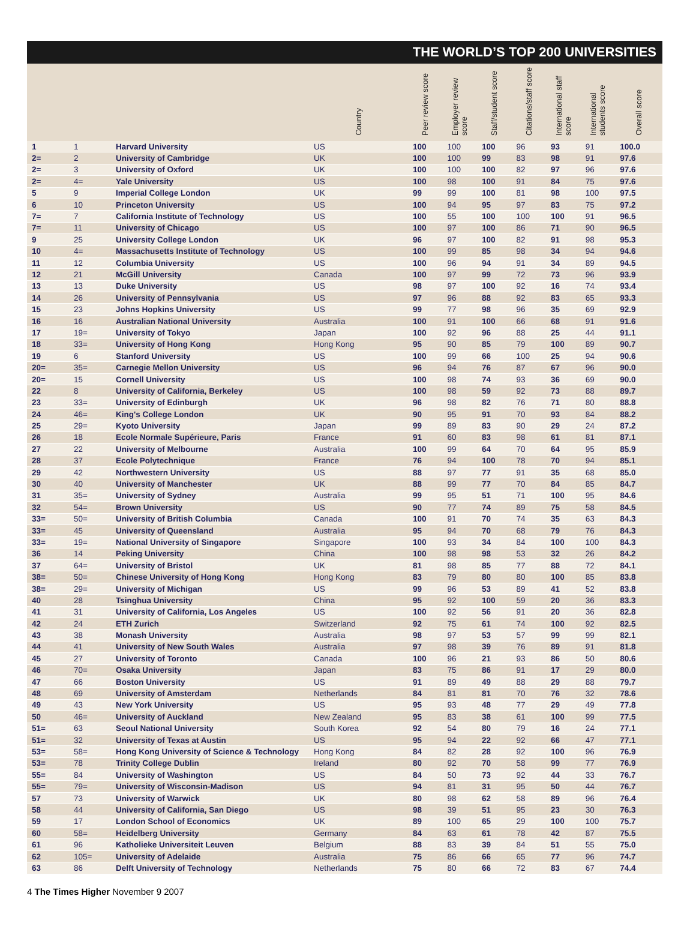THE WORLD’S TOP 200 UNIVERSITIES
| | | | Country | Peer review score | Employer review score | Staff/student score | Citations/staff score | International staff score | International students score | Overall score |
| --- | --- | --- | --- | --- | --- | --- | --- | --- | --- | --- |
| 1 | 1 | Harvard University | US | 100 | 100 | 100 | 96 | 93 | 91 | 100.0 |
| 2= | 2 | University of Cambridge | UK | 100 | 100 | 99 | 83 | 98 | 91 | 97.6 |
| 2= | 3 | University of Oxford | UK | 100 | 100 | 100 | 82 | 97 | 96 | 97.6 |
| 2= | 4= | Yale University | US | 100 | 98 | 100 | 91 | 84 | 75 | 97.6 |
| 5 | 9 | Imperial College London | UK | 99 | 99 | 100 | 81 | 98 | 100 | 97.5 |
| 6 | 10 | Princeton University | US | 100 | 94 | 95 | 97 | 83 | 75 | 97.2 |
| 7= | 7 | California Institute of Technology | US | 100 | 55 | 100 | 100 | 100 | 91 | 96.5 |
| 7= | 11 | University of Chicago | US | 100 | 97 | 100 | 86 | 71 | 90 | 96.5 |
| 9 | 25 | University College London | UK | 96 | 97 | 100 | 82 | 91 | 98 | 95.3 |
| 10 | 4= | Massachusetts Institute of Technology | US | 100 | 99 | 85 | 98 | 34 | 94 | 94.6 |
| 11 | 12 | Columbia University | US | 100 | 96 | 94 | 91 | 34 | 89 | 94.5 |
| 12 | 21 | McGill University | Canada | 100 | 97 | 99 | 72 | 73 | 96 | 93.9 |
| 13 | 13 | Duke University | US | 98 | 97 | 100 | 92 | 16 | 74 | 93.4 |
| 14 | 26 | University of Pennsylvania | US | 97 | 96 | 88 | 92 | 83 | 65 | 93.3 |
| 15 | 23 | Johns Hopkins University | US | 99 | 77 | 98 | 96 | 35 | 69 | 92.9 |
| 16 | 16 | Australian National University | Australia | 100 | 91 | 100 | 66 | 68 | 91 | 91.6 |
| 17 | 19= | University of Tokyo | Japan | 100 | 92 | 96 | 88 | 25 | 44 | 91.1 |
| 18 | 33= | University of Hong Kong | Hong Kong | 95 | 90 | 85 | 79 | 100 | 89 | 90.7 |
| 19 | 6 | Stanford University | US | 100 | 99 | 66 | 100 | 25 | 94 | 90.6 |
| 20= | 35= | Carnegie Mellon University | US | 96 | 94 | 76 | 87 | 67 | 96 | 90.0 |
| 20= | 15 | Cornell University | US | 100 | 98 | 74 | 93 | 36 | 69 | 90.0 |
| 22 | 8 | University of California, Berkeley | US | 100 | 98 | 59 | 92 | 73 | 88 | 89.7 |
| 23 | 33= | University of Edinburgh | UK | 96 | 98 | 82 | 76 | 71 | 80 | 88.8 |
| 24 | 46= | King's College London | UK | 90 | 95 | 91 | 70 | 93 | 84 | 88.2 |
| 25 | 29= | Kyoto University | Japan | 99 | 89 | 83 | 90 | 29 | 24 | 87.2 |
| 26 | 18 | Ecole Normale Supérieure, Paris | France | 91 | 60 | 83 | 98 | 61 | 81 | 87.1 |
| 27 | 22 | University of Melbourne | Australia | 100 | 99 | 64 | 70 | 64 | 95 | 85.9 |
| 28 | 37 | Ecole Polytechnique | France | 76 | 94 | 100 | 78 | 70 | 94 | 85.1 |
| 29 | 42 | Northwestern University | US | 88 | 97 | 77 | 91 | 35 | 68 | 85.0 |
| 30 | 40 | University of Manchester | UK | 88 | 99 | 77 | 70 | 84 | 85 | 84.7 |
| 31 | 35= | University of Sydney | Australia | 99 | 95 | 51 | 71 | 100 | 95 | 84.6 |
| 32 | 54= | Brown University | US | 90 | 77 | 74 | 89 | 75 | 58 | 84.5 |
| 33= | 50= | University of British Columbia | Canada | 100 | 91 | 70 | 74 | 35 | 63 | 84.3 |
| 33= | 45 | University of Queensland | Australia | 95 | 94 | 70 | 68 | 79 | 76 | 84.3 |
| 33= | 19= | National University of Singapore | Singapore | 100 | 93 | 34 | 84 | 100 | 100 | 84.3 |
| 36 | 14 | Peking University | China | 100 | 98 | 98 | 53 | 32 | 26 | 84.2 |
| 37 | 64= | University of Bristol | UK | 81 | 98 | 85 | 77 | 88 | 72 | 84.1 |
| 38= | 50= | Chinese University of Hong Kong | Hong Kong | 83 | 79 | 80 | 80 | 100 | 85 | 83.8 |
| 38= | 29= | University of Michigan | US | 99 | 96 | 53 | 89 | 41 | 52 | 83.8 |
| 40 | 28 | Tsinghua University | China | 95 | 92 | 100 | 59 | 20 | 36 | 83.3 |
| 41 | 31 | University of California, Los Angeles | US | 100 | 92 | 56 | 91 | 20 | 36 | 82.8 |
| 42 | 24 | ETH Zurich | Switzerland | 92 | 75 | 61 | 74 | 100 | 92 | 82.5 |
| 43 | 38 | Monash University | Australia | 98 | 97 | 53 | 57 | 99 | 99 | 82.1 |
| 44 | 41 | University of New South Wales | Australia | 97 | 98 | 39 | 76 | 89 | 91 | 81.8 |
| 45 | 27 | University of Toronto | Canada | 100 | 96 | 21 | 93 | 86 | 50 | 80.6 |
| 46 | 70= | Osaka University | Japan | 83 | 75 | 86 | 91 | 17 | 29 | 80.0 |
| 47 | 66 | Boston University | US | 91 | 89 | 49 | 88 | 29 | 88 | 79.7 |
| 48 | 69 | University of Amsterdam | Netherlands | 84 | 81 | 81 | 70 | 76 | 32 | 78.6 |
| 49 | 43 | New York University | US | 95 | 93 | 48 | 77 | 29 | 49 | 77.8 |
| 50 | 46= | University of Auckland | New Zealand | 95 | 83 | 38 | 61 | 100 | 99 | 77.5 |
| 51= | 63 | Seoul National University | South Korea | 92 | 54 | 80 | 79 | 16 | 24 | 77.1 |
| 51= | 32 | University of Texas at Austin | US | 95 | 94 | 22 | 92 | 66 | 47 | 77.1 |
| 53= | 58= | Hong Kong University of Science & Technology | Hong Kong | 84 | 82 | 28 | 92 | 100 | 96 | 76.9 |
| 53= | 78 | Trinity College Dublin | Ireland | 80 | 92 | 70 | 58 | 99 | 77 | 76.9 |
| 55= | 84 | University of Washington | US | 84 | 50 | 73 | 92 | 44 | 33 | 76.7 |
| 55= | 79= | University of Wisconsin-Madison | US | 94 | 81 | 31 | 95 | 50 | 44 | 76.7 |
| 57 | 73 | University of Warwick | UK | 80 | 98 | 62 | 58 | 89 | 96 | 76.4 |
| 58 | 44 | University of California, San Diego | US | 98 | 39 | 51 | 95 | 23 | 30 | 76.3 |
| 59 | 17 | London School of Economics | UK | 89 | 100 | 65 | 29 | 100 | 100 | 75.7 |
| 60 | 58= | Heidelberg University | Germany | 84 | 63 | 61 | 78 | 42 | 87 | 75.5 |
| 61 | 96 | Katholieke Universiteit Leuven | Belgium | 88 | 83 | 39 | 84 | 51 | 55 | 75.0 |
| 62 | 105= | University of Adelaide | Australia | 75 | 86 | 66 | 65 | 77 | 96 | 74.7 |
| 63 | 86 | Delft University of Technology | Netherlands | 75 | 80 | 66 | 72 | 83 | 67 | 74.4 |
4 The Times Higher November 9 2007